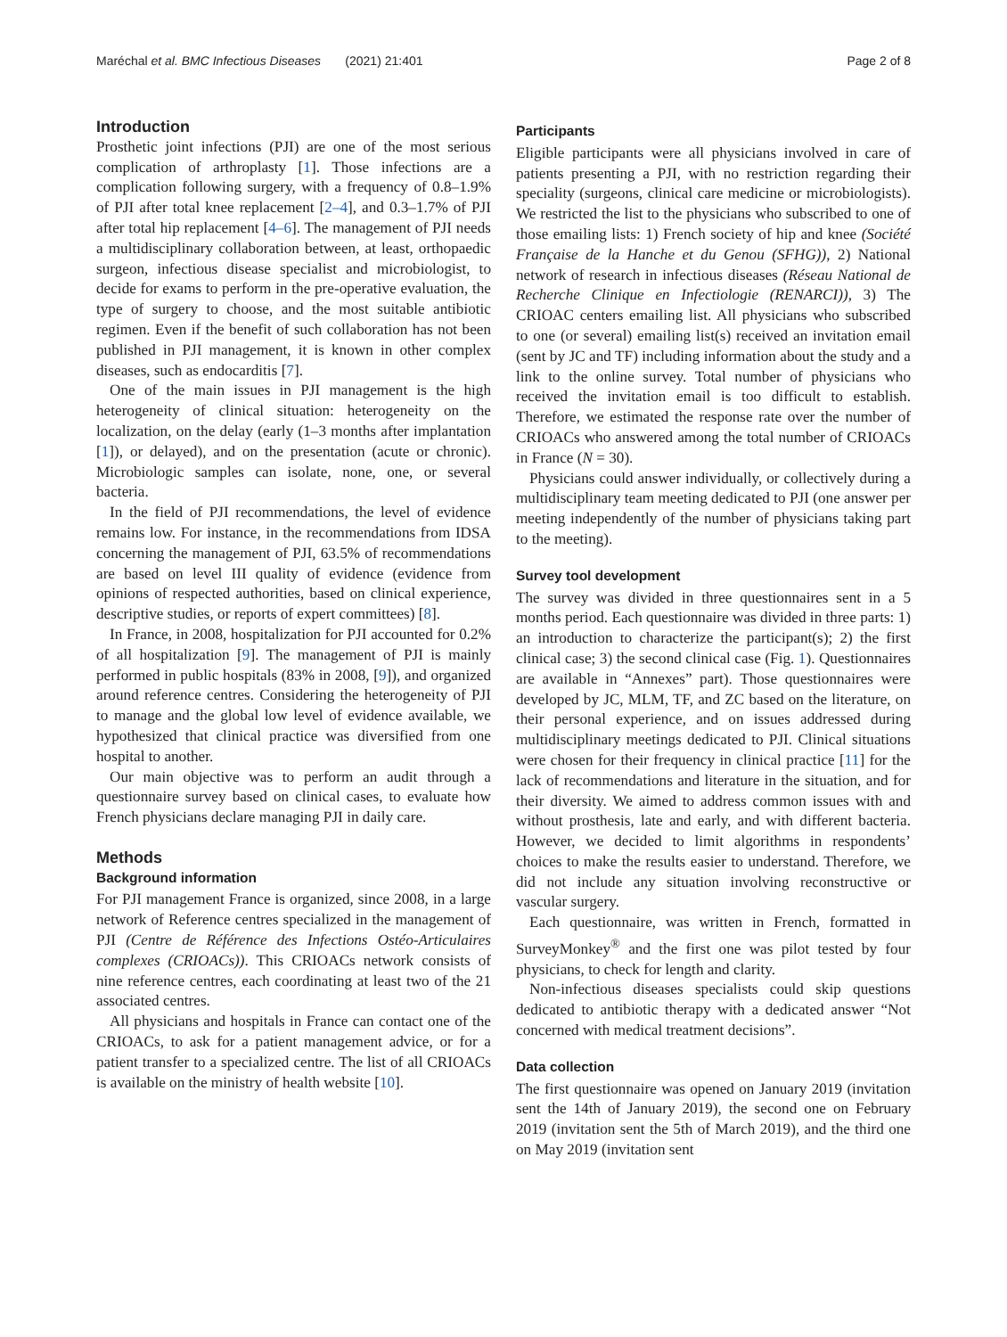Maréchal et al. BMC Infectious Diseases (2021) 21:401 Page 2 of 8
Introduction
Prosthetic joint infections (PJI) are one of the most serious complication of arthroplasty [1]. Those infections are a complication following surgery, with a frequency of 0.8–1.9% of PJI after total knee replacement [2–4], and 0.3–1.7% of PJI after total hip replacement [4–6]. The management of PJI needs a multidisciplinary collaboration between, at least, orthopaedic surgeon, infectious disease specialist and microbiologist, to decide for exams to perform in the pre-operative evaluation, the type of surgery to choose, and the most suitable antibiotic regimen. Even if the benefit of such collaboration has not been published in PJI management, it is known in other complex diseases, such as endocarditis [7].
One of the main issues in PJI management is the high heterogeneity of clinical situation: heterogeneity on the localization, on the delay (early (1–3 months after implantation [1]), or delayed), and on the presentation (acute or chronic). Microbiologic samples can isolate, none, one, or several bacteria.
In the field of PJI recommendations, the level of evidence remains low. For instance, in the recommendations from IDSA concerning the management of PJI, 63.5% of recommendations are based on level III quality of evidence (evidence from opinions of respected authorities, based on clinical experience, descriptive studies, or reports of expert committees) [8].
In France, in 2008, hospitalization for PJI accounted for 0.2% of all hospitalization [9]. The management of PJI is mainly performed in public hospitals (83% in 2008, [9]), and organized around reference centres. Considering the heterogeneity of PJI to manage and the global low level of evidence available, we hypothesized that clinical practice was diversified from one hospital to another.
Our main objective was to perform an audit through a questionnaire survey based on clinical cases, to evaluate how French physicians declare managing PJI in daily care.
Methods
Background information
For PJI management France is organized, since 2008, in a large network of Reference centres specialized in the management of PJI (Centre de Référence des Infections Ostéo-Articulaires complexes (CRIOACs)). This CRIOACs network consists of nine reference centres, each coordinating at least two of the 21 associated centres.
All physicians and hospitals in France can contact one of the CRIOACs, to ask for a patient management advice, or for a patient transfer to a specialized centre. The list of all CRIOACs is available on the ministry of health website [10].
Participants
Eligible participants were all physicians involved in care of patients presenting a PJI, with no restriction regarding their speciality (surgeons, clinical care medicine or microbiologists). We restricted the list to the physicians who subscribed to one of those emailing lists: 1) French society of hip and knee (Société Française de la Hanche et du Genou (SFHG)), 2) National network of research in infectious diseases (Réseau National de Recherche Clinique en Infectiologie (RENARCI)), 3) The CRIOAC centers emailing list. All physicians who subscribed to one (or several) emailing list(s) received an invitation email (sent by JC and TF) including information about the study and a link to the online survey. Total number of physicians who received the invitation email is too difficult to establish. Therefore, we estimated the response rate over the number of CRIOACs who answered among the total number of CRIOACs in France (N = 30).
Physicians could answer individually, or collectively during a multidisciplinary team meeting dedicated to PJI (one answer per meeting independently of the number of physicians taking part to the meeting).
Survey tool development
The survey was divided in three questionnaires sent in a 5 months period. Each questionnaire was divided in three parts: 1) an introduction to characterize the participant(s); 2) the first clinical case; 3) the second clinical case (Fig. 1). Questionnaires are available in “Annexes” part). Those questionnaires were developed by JC, MLM, TF, and ZC based on the literature, on their personal experience, and on issues addressed during multidisciplinary meetings dedicated to PJI. Clinical situations were chosen for their frequency in clinical practice [11] for the lack of recommendations and literature in the situation, and for their diversity. We aimed to address common issues with and without prosthesis, late and early, and with different bacteria. However, we decided to limit algorithms in respondents’ choices to make the results easier to understand. Therefore, we did not include any situation involving reconstructive or vascular surgery.
Each questionnaire, was written in French, formatted in SurveyMonkey<sup>®</sup> and the first one was pilot tested by four physicians, to check for length and clarity.
Non-infectious diseases specialists could skip questions dedicated to antibiotic therapy with a dedicated answer “Not concerned with medical treatment decisions”.
Data collection
The first questionnaire was opened on January 2019 (invitation sent the 14th of January 2019), the second one on February 2019 (invitation sent the 5th of March 2019), and the third one on May 2019 (invitation sent